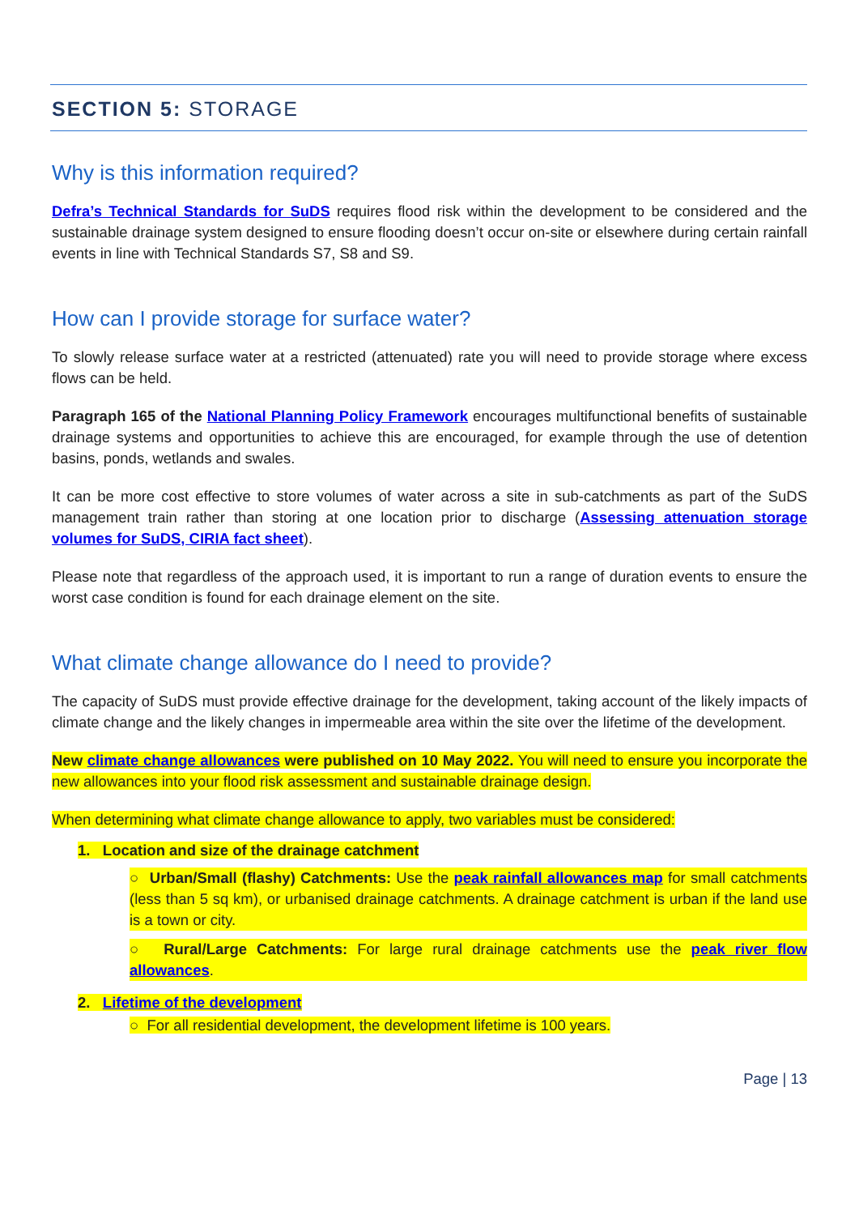SECTION 5: STORAGE
Why is this information required?
Defra’s Technical Standards for SuDS requires flood risk within the development to be considered and the sustainable drainage system designed to ensure flooding doesn’t occur on-site or elsewhere during certain rainfall events in line with Technical Standards S7, S8 and S9.
How can I provide storage for surface water?
To slowly release surface water at a restricted (attenuated) rate you will need to provide storage where excess flows can be held.
Paragraph 165 of the National Planning Policy Framework encourages multifunctional benefits of sustainable drainage systems and opportunities to achieve this are encouraged, for example through the use of detention basins, ponds, wetlands and swales.
It can be more cost effective to store volumes of water across a site in sub-catchments as part of the SuDS management train rather than storing at one location prior to discharge (Assessing attenuation storage volumes for SuDS, CIRIA fact sheet).
Please note that regardless of the approach used, it is important to run a range of duration events to ensure the worst case condition is found for each drainage element on the site.
What climate change allowance do I need to provide?
The capacity of SuDS must provide effective drainage for the development, taking account of the likely impacts of climate change and the likely changes in impermeable area within the site over the lifetime of the development.
New climate change allowances were published on 10 May 2022. You will need to ensure you incorporate the new allowances into your flood risk assessment and sustainable drainage design.
When determining what climate change allowance to apply, two variables must be considered:
1. Location and size of the drainage catchment
○ Urban/Small (flashy) Catchments: Use the peak rainfall allowances map for small catchments (less than 5 sq km), or urbanised drainage catchments. A drainage catchment is urban if the land use is a town or city.
○ Rural/Large Catchments: For large rural drainage catchments use the peak river flow allowances.
2. Lifetime of the development
○ For all residential development, the development lifetime is 100 years.
Page | 13